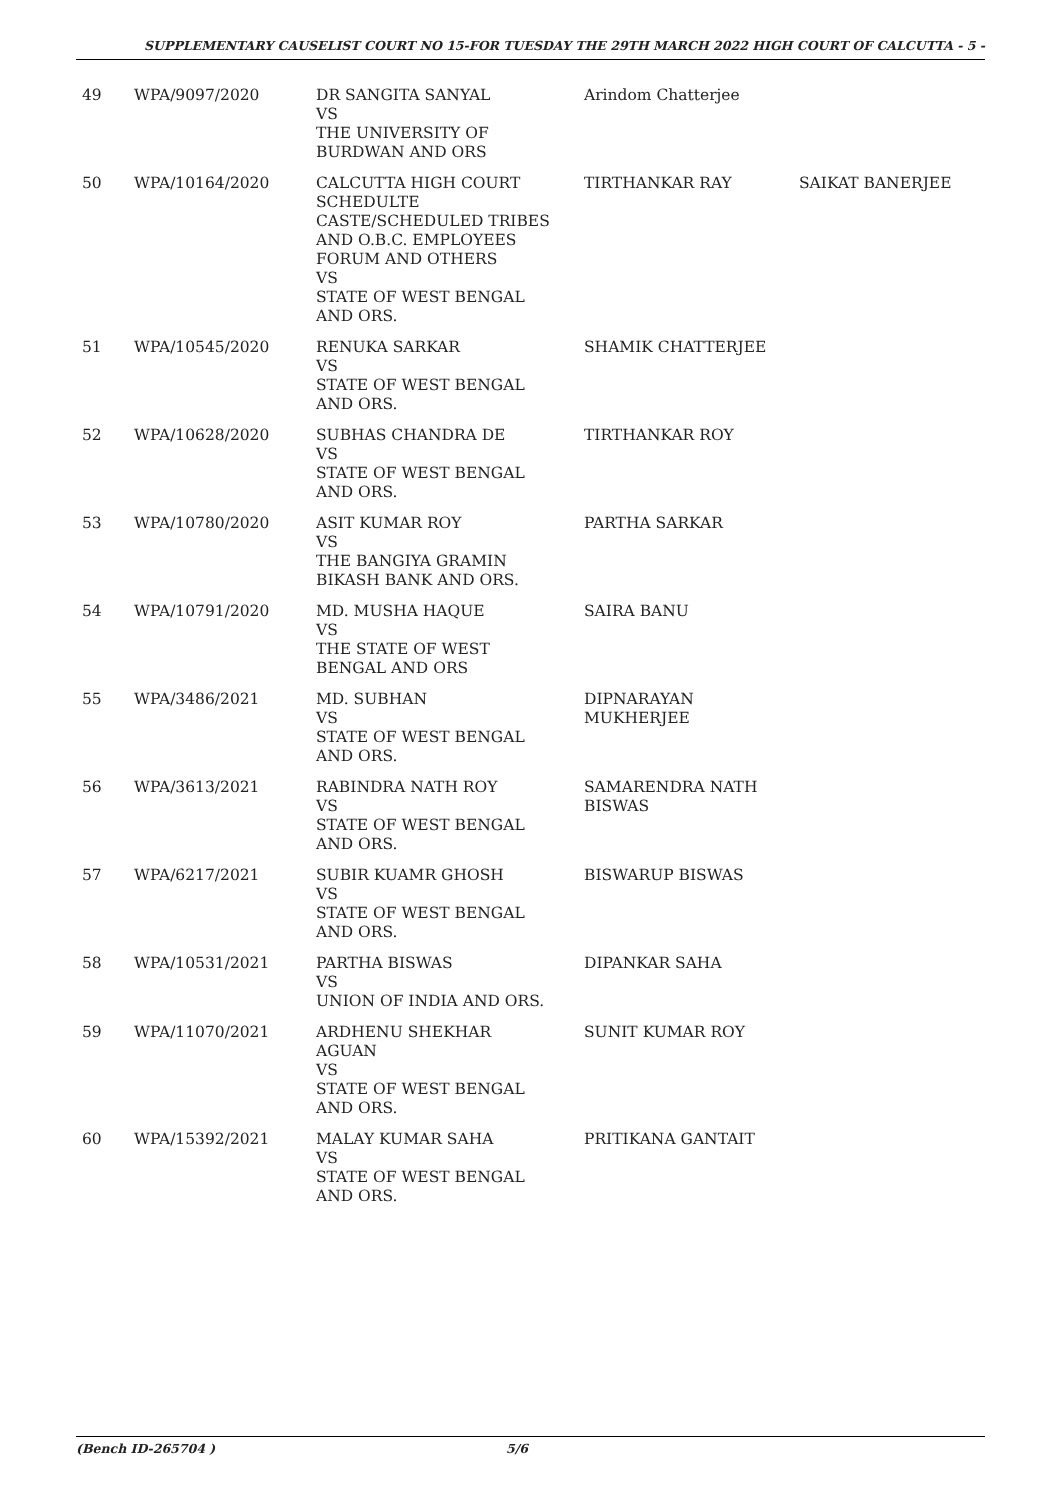SUPPLEMENTARY CAUSELIST COURT NO 15-FOR TUESDAY THE 29TH MARCH 2022 HIGH COURT OF CALCUTTA - 5 -
| 49 | WPA/9097/2020 | DR SANGITA SANYAL VS THE UNIVERSITY OF BURDWAN AND ORS | Arindom Chatterjee | |
| 50 | WPA/10164/2020 | CALCUTTA HIGH COURT SCHEDULTE CASTE/SCHEDULED TRIBES AND O.B.C. EMPLOYEES FORUM AND OTHERS VS STATE OF WEST BENGAL AND ORS. | TIRTHANKAR RAY | SAIKAT BANERJEE |
| 51 | WPA/10545/2020 | RENUKA SARKAR VS STATE OF WEST BENGAL AND ORS. | SHAMIK CHATTERJEE | |
| 52 | WPA/10628/2020 | SUBHAS CHANDRA DE VS STATE OF WEST BENGAL AND ORS. | TIRTHANKAR ROY | |
| 53 | WPA/10780/2020 | ASIT KUMAR ROY VS THE BANGIYA GRAMIN BIKASH BANK AND ORS. | PARTHA SARKAR | |
| 54 | WPA/10791/2020 | MD. MUSHA HAQUE VS THE STATE OF WEST BENGAL AND ORS | SAIRA BANU | |
| 55 | WPA/3486/2021 | MD. SUBHAN VS STATE OF WEST BENGAL AND ORS. | DIPNARAYAN MUKHERJEE | |
| 56 | WPA/3613/2021 | RABINDRA NATH ROY VS STATE OF WEST BENGAL AND ORS. | SAMARENDRA NATH BISWAS | |
| 57 | WPA/6217/2021 | SUBIR KUAMR GHOSH VS STATE OF WEST BENGAL AND ORS. | BISWARUP BISWAS | |
| 58 | WPA/10531/2021 | PARTHA BISWAS VS UNION OF INDIA AND ORS. | DIPANKAR SAHA | |
| 59 | WPA/11070/2021 | ARDHENU SHEKHAR AGUAN VS STATE OF WEST BENGAL AND ORS. | SUNIT KUMAR ROY | |
| 60 | WPA/15392/2021 | MALAY KUMAR SAHA VS STATE OF WEST BENGAL AND ORS. | PRITIKANA GANTAIT | |
(Bench ID-265704 ) 5/6